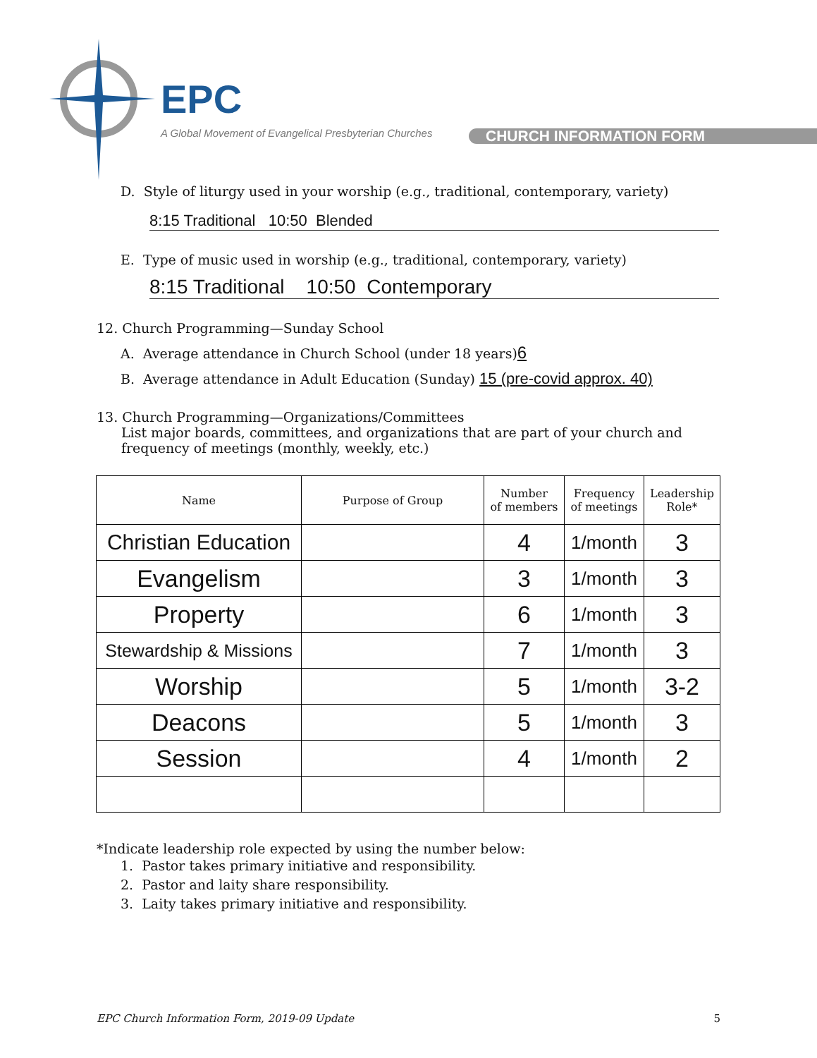EPC
A Global Movement of Evangelical Presbyterian Churches
CHURCH INFORMATION FORM
D. Style of liturgy used in your worship (e.g., traditional, contemporary, variety)
8:15 Traditional 10:50 Blended
E. Type of music used in worship (e.g., traditional, contemporary, variety)
8:15 Traditional 10:50 Contemporary
12. Church Programming—Sunday School
A. Average attendance in Church School (under 18 years)6
B. Average attendance in Adult Education (Sunday) 15 (pre-covid approx. 40)
13. Church Programming—Organizations/Committees
List major boards, committees, and organizations that are part of your church and
frequency of meetings (monthly, weekly, etc.)
| Name | Purpose of Group | Number of members | Frequency of meetings | Leadership Role* |
| --- | --- | --- | --- | --- |
| Christian Education | | 4 | 1/month | 3 |
| Evangelism | | 3 | 1/month | 3 |
| Property | | 6 | 1/month | 3 |
| Stewardship & Missions | | 7 | 1/month | 3 |
| Worship | | 5 | 1/month | 3-2 |
| Deacons | | 5 | 1/month | 3 |
| Session | | 4 | 1/month | 2 |
*Indicate leadership role expected by using the number below:
1. Pastor takes primary initiative and responsibility.
2. Pastor and laity share responsibility.
3. Laity takes primary initiative and responsibility.
EPC Church Information Form, 2019-09 Update 5